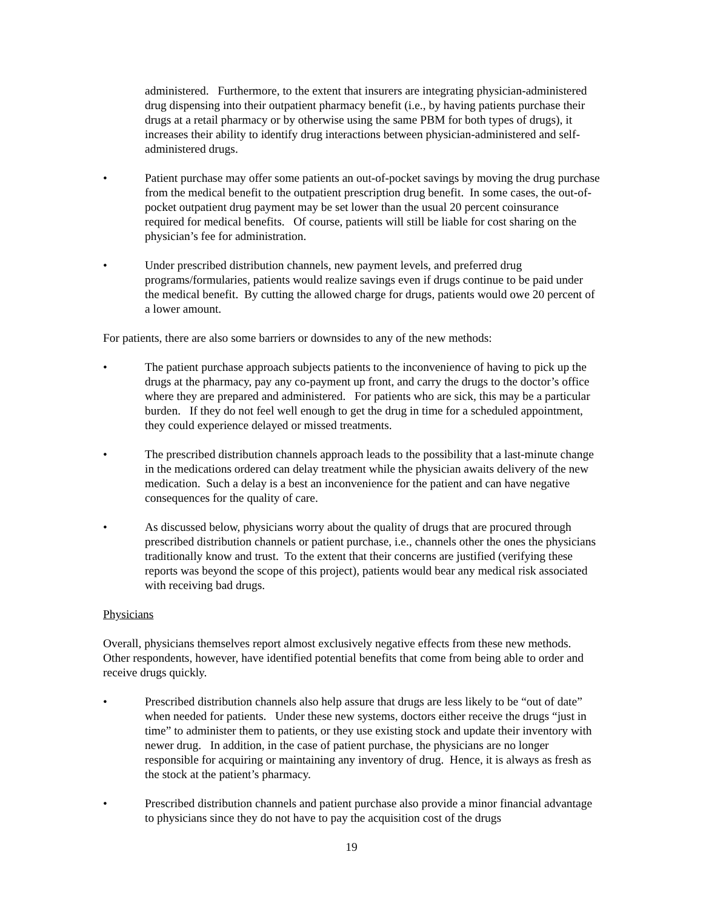administered. Furthermore, to the extent that insurers are integrating physician-administered drug dispensing into their outpatient pharmacy benefit (i.e., by having patients purchase their drugs at a retail pharmacy or by otherwise using the same PBM for both types of drugs), it increases their ability to identify drug interactions between physician-administered and self-administered drugs.
• Patient purchase may offer some patients an out-of-pocket savings by moving the drug purchase from the medical benefit to the outpatient prescription drug benefit. In some cases, the out-of-pocket outpatient drug payment may be set lower than the usual 20 percent coinsurance required for medical benefits. Of course, patients will still be liable for cost sharing on the physician’s fee for administration.
• Under prescribed distribution channels, new payment levels, and preferred drug programs/formularies, patients would realize savings even if drugs continue to be paid under the medical benefit. By cutting the allowed charge for drugs, patients would owe 20 percent of a lower amount.
For patients, there are also some barriers or downsides to any of the new methods:
• The patient purchase approach subjects patients to the inconvenience of having to pick up the drugs at the pharmacy, pay any co-payment up front, and carry the drugs to the doctor’s office where they are prepared and administered. For patients who are sick, this may be a particular burden. If they do not feel well enough to get the drug in time for a scheduled appointment, they could experience delayed or missed treatments.
• The prescribed distribution channels approach leads to the possibility that a last-minute change in the medications ordered can delay treatment while the physician awaits delivery of the new medication. Such a delay is a best an inconvenience for the patient and can have negative consequences for the quality of care.
• As discussed below, physicians worry about the quality of drugs that are procured through prescribed distribution channels or patient purchase, i.e., channels other the ones the physicians traditionally know and trust. To the extent that their concerns are justified (verifying these reports was beyond the scope of this project), patients would bear any medical risk associated with receiving bad drugs.
Physicians
Overall, physicians themselves report almost exclusively negative effects from these new methods. Other respondents, however, have identified potential benefits that come from being able to order and receive drugs quickly.
• Prescribed distribution channels also help assure that drugs are less likely to be “out of date” when needed for patients. Under these new systems, doctors either receive the drugs “just in time” to administer them to patients, or they use existing stock and update their inventory with newer drug. In addition, in the case of patient purchase, the physicians are no longer responsible for acquiring or maintaining any inventory of drug. Hence, it is always as fresh as the stock at the patient’s pharmacy.
• Prescribed distribution channels and patient purchase also provide a minor financial advantage to physicians since they do not have to pay the acquisition cost of the drugs
19